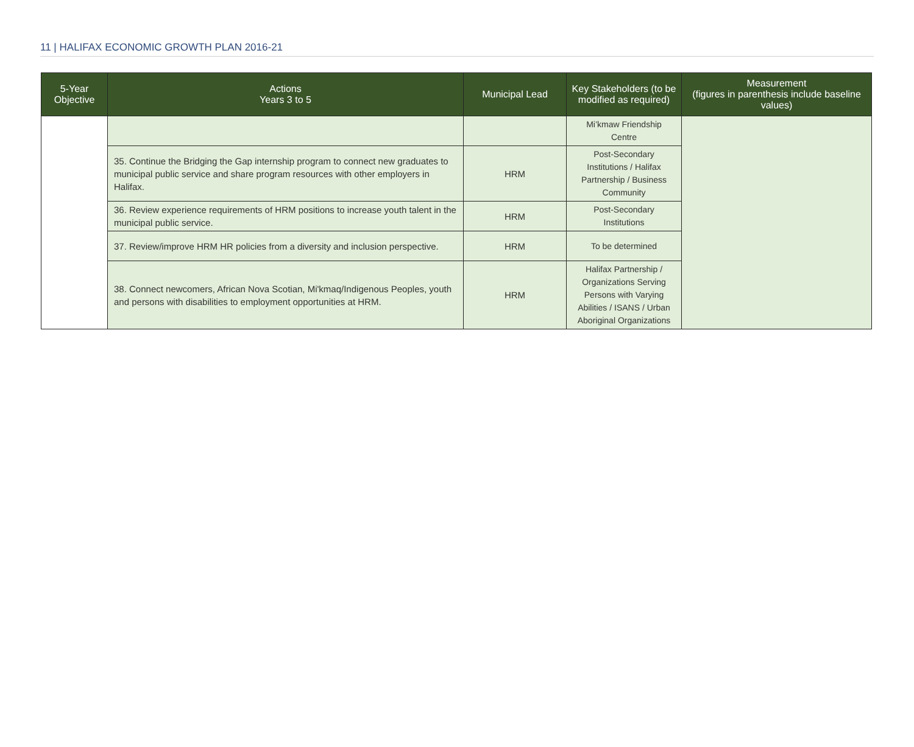11 | HALIFAX ECONOMIC GROWTH PLAN 2016-21
| 5-Year Objective | Actions Years 3 to 5 | Municipal Lead | Key Stakeholders (to be modified as required) | Measurement (figures in parenthesis include baseline values) |
| --- | --- | --- | --- | --- |
| | | | Mi’kmaw Friendship Centre | |
| | 35. Continue the Bridging the Gap internship program to connect new graduates to municipal public service and share program resources with other employers in Halifax. | HRM | Post-Secondary Institutions / Halifax Partnership / Business Community | |
| | 36. Review experience requirements of HRM positions to increase youth talent in the municipal public service. | HRM | Post-Secondary Institutions | |
| | 37. Review/improve HRM HR policies from a diversity and inclusion perspective. | HRM | To be determined | |
| | 38. Connect newcomers, African Nova Scotian, Mi'kmaq/Indigenous Peoples, youth and persons with disabilities to employment opportunities at HRM. | HRM | Halifax Partnership / Organizations Serving Persons with Varying Abilities / ISANS / Urban Aboriginal Organizations | |